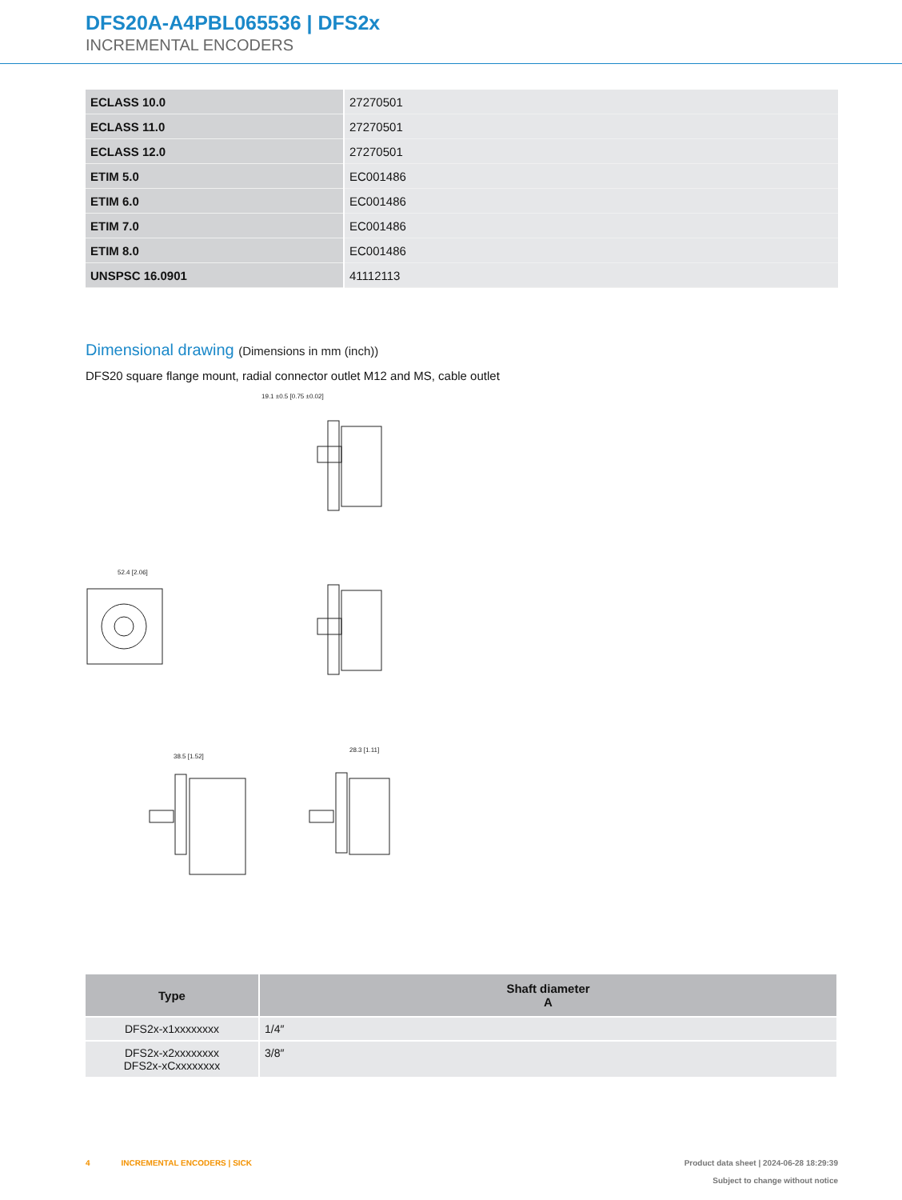DFS20A-A4PBL065536 | DFS2x
INCREMENTAL ENCODERS
| ECLASS 10.0 | 27270501 |
| ECLASS 11.0 | 27270501 |
| ECLASS 12.0 | 27270501 |
| ETIM 5.0 | EC001486 |
| ETIM 6.0 | EC001486 |
| ETIM 7.0 | EC001486 |
| ETIM 8.0 | EC001486 |
| UNSPSC 16.0901 | 41112113 |
Dimensional drawing (Dimensions in mm (inch))
DFS20 square flange mount, radial connector outlet M12 and MS, cable outlet
52.4 [2.06]
19.1 ±0.5 [0.75 ±0.02]
38.5 [1.52]
28.3 [1.11]
| Type | Shaft diameter A |
| --- | --- |
| DFS2x-x1xxxxxxxx | 1/4″ |
| DFS2x-x2xxxxxxxx DFS2x-xCxxxxxxxx | 3/8″ |
Product data sheet | 2024-06-28 18:29:39
Subject to change without notice
4 INCREMENTAL ENCODERS | SICK